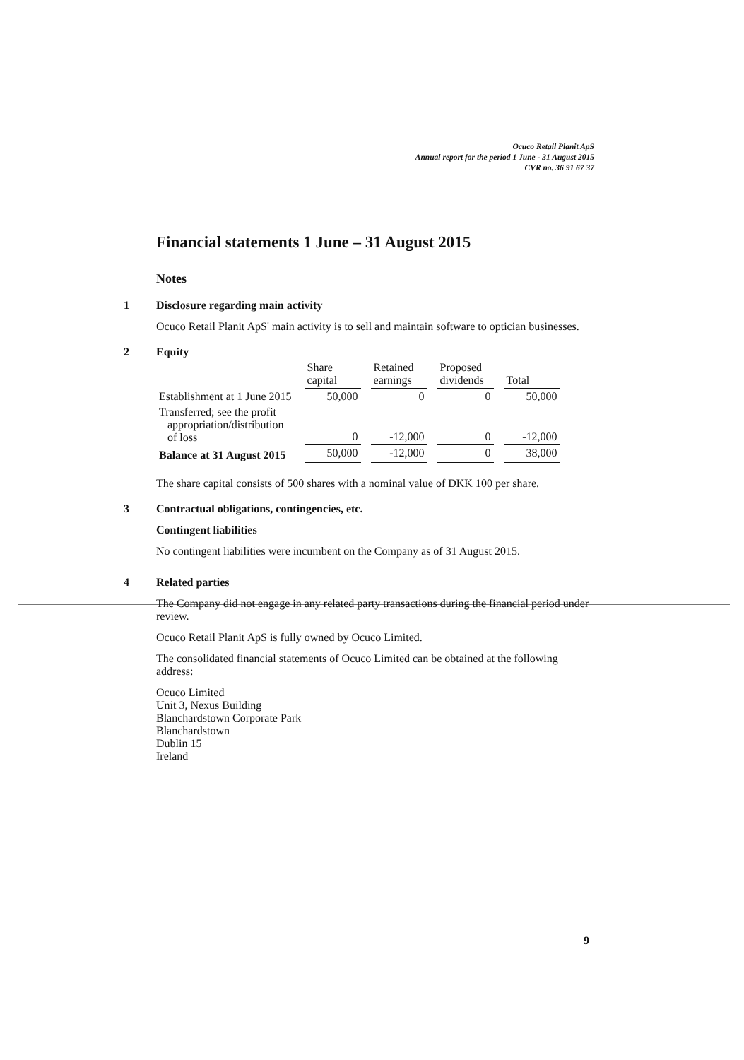Ocuco Retail Planit ApS
Annual report for the period 1 June - 31 August 2015
CVR no. 36 91 67 37
Financial statements 1 June – 31 August 2015
Notes
1 Disclosure regarding main activity
Ocuco Retail Planit ApS' main activity is to sell and maintain software to optician businesses.
2 Equity
| | Share capital | Retained earnings | Proposed dividends | Total |
| Establishment at 1 June 2015 | 50,000 | 0 | 0 | 50,000 |
| Transferred; see the profit appropriation/distribution of loss | 0 | -12,000 | 0 | -12,000 |
| Balance at 31 August 2015 | 50,000 | -12,000 | 0 | 38,000 |
The share capital consists of 500 shares with a nominal value of DKK 100 per share.
3 Contractual obligations, contingencies, etc.
Contingent liabilities
No contingent liabilities were incumbent on the Company as of 31 August 2015.
4 Related parties
The Company did not engage in any related party transactions during the financial period under review.
Ocuco Retail Planit ApS is fully owned by Ocuco Limited.
The consolidated financial statements of Ocuco Limited can be obtained at the following address:
Ocuco Limited
Unit 3, Nexus Building
Blanchardstown Corporate Park
Blanchardstown
Dublin 15
Ireland
9